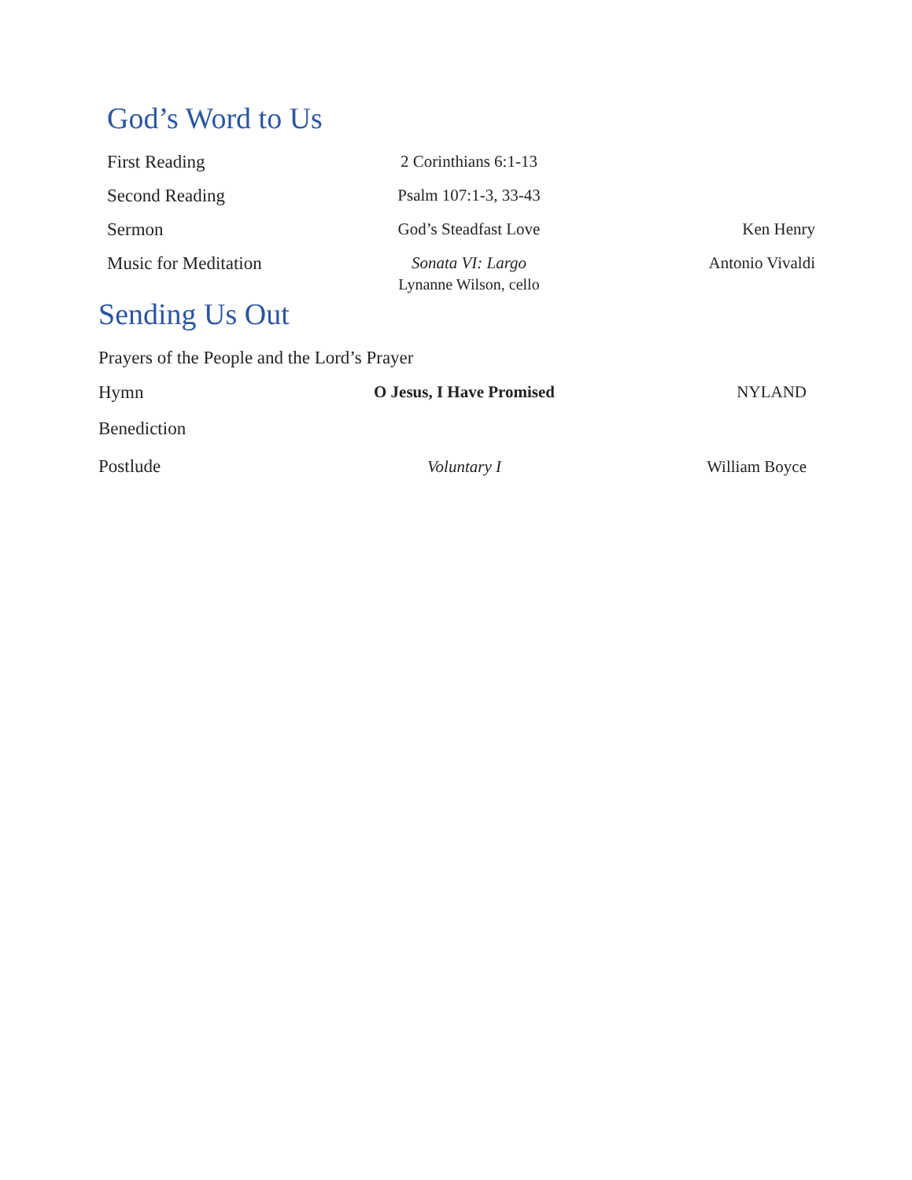God’s Word to Us
First Reading 2 Corinthians 6:1-13
Second Reading Psalm 107:1-3, 33-43
Sermon God’s Steadfast Love Ken Henry
Music for Meditation Sonata VI: Largo Antonio Vivaldi
Lynanne Wilson, cello
Sending Us Out
Prayers of the People and the Lord’s Prayer
Hymn
O Jesus, I Have Promised
NYLAND
Benediction
Postlude Voluntary I William Boyce